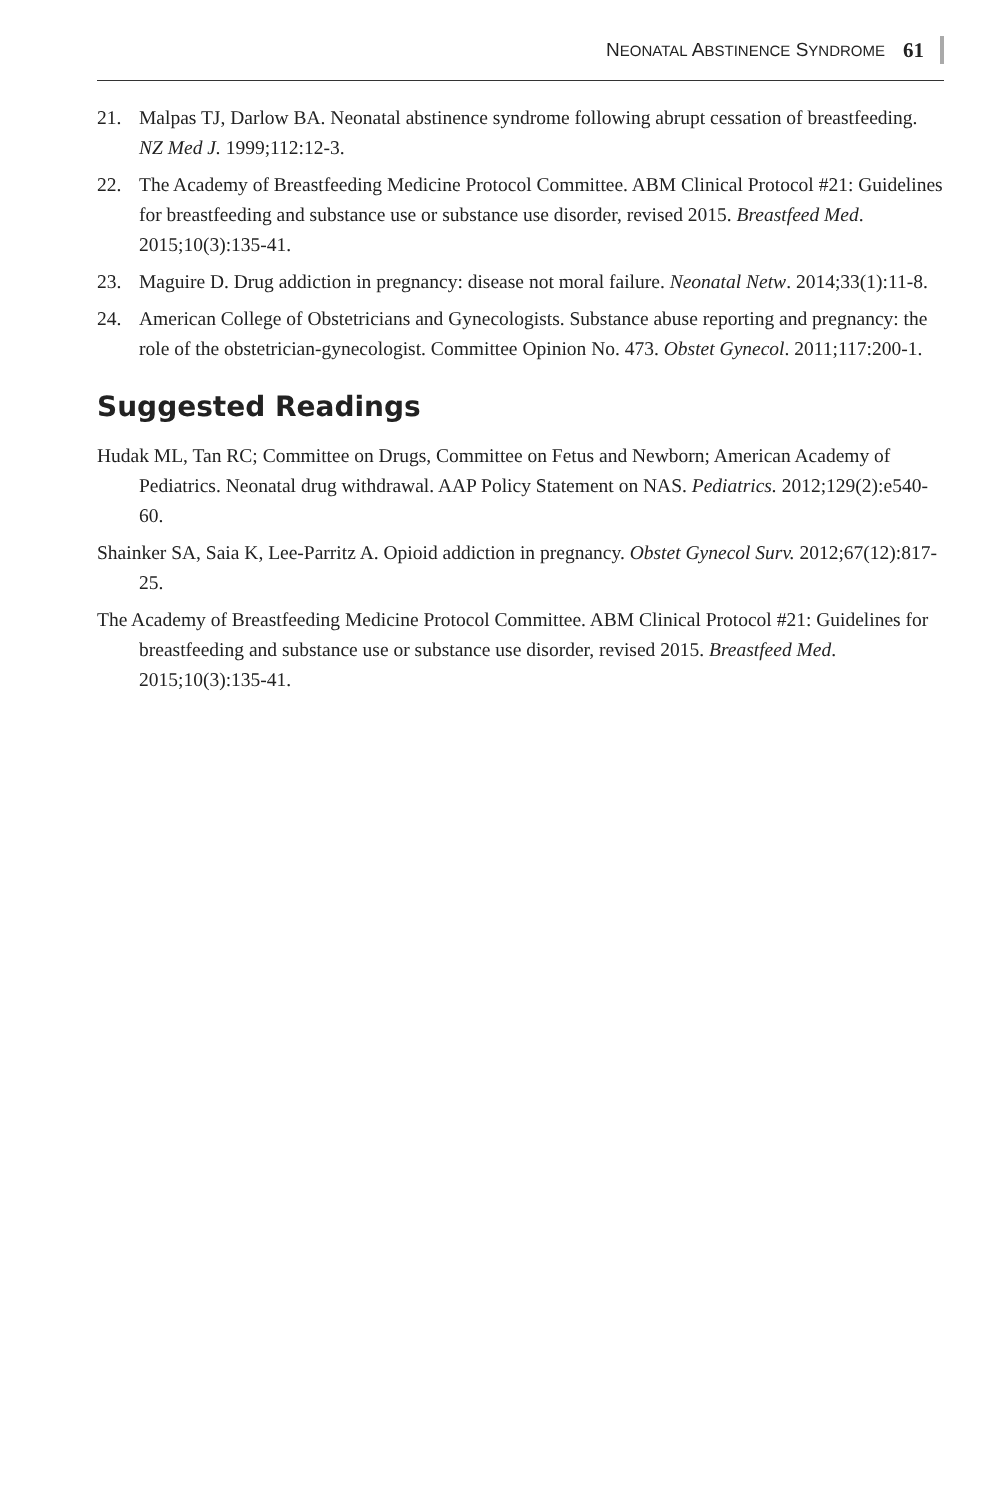NEONATAL ABSTINENCE SYNDROME 61
21. Malpas TJ, Darlow BA. Neonatal abstinence syndrome following abrupt cessation of breastfeeding. NZ Med J. 1999;112:12-3.
22. The Academy of Breastfeeding Medicine Protocol Committee. ABM Clinical Protocol #21: Guidelines for breastfeeding and substance use or substance use disorder, revised 2015. Breastfeed Med. 2015;10(3):135-41.
23. Maguire D. Drug addiction in pregnancy: disease not moral failure. Neonatal Netw. 2014;33(1):11-8.
24. American College of Obstetricians and Gynecologists. Substance abuse reporting and pregnancy: the role of the obstetrician-gynecologist. Committee Opinion No. 473. Obstet Gynecol. 2011;117:200-1.
Suggested Readings
Hudak ML, Tan RC; Committee on Drugs, Committee on Fetus and Newborn; American Academy of Pediatrics. Neonatal drug withdrawal. AAP Policy Statement on NAS. Pediatrics. 2012;129(2):e540-60.
Shainker SA, Saia K, Lee-Parritz A. Opioid addiction in pregnancy. Obstet Gynecol Surv. 2012;67(12):817-25.
The Academy of Breastfeeding Medicine Protocol Committee. ABM Clinical Protocol #21: Guidelines for breastfeeding and substance use or substance use disorder, revised 2015. Breastfeed Med. 2015;10(3):135-41.